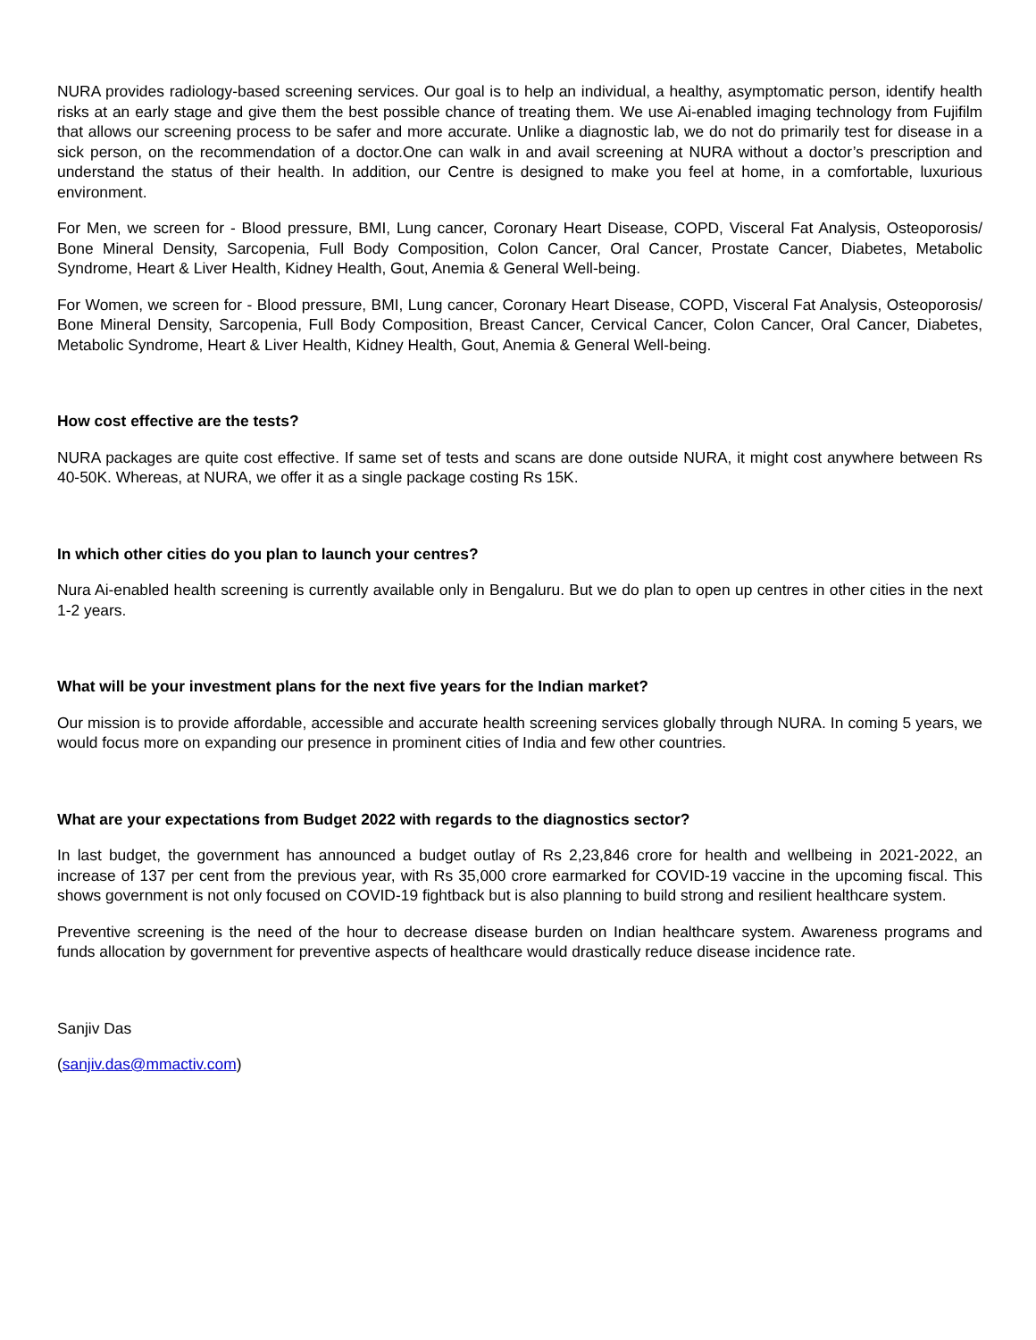NURA provides radiology-based screening services. Our goal is to help an individual, a healthy, asymptomatic person, identify health risks at an early stage and give them the best possible chance of treating them. We use Ai-enabled imaging technology from Fujifilm that allows our screening process to be safer and more accurate. Unlike a diagnostic lab, we do not do primarily test for disease in a sick person, on the recommendation of a doctor.One can walk in and avail screening at NURA without a doctor’s prescription and understand the status of their health. In addition, our Centre is designed to make you feel at home, in a comfortable, luxurious environment.
For Men, we screen for - Blood pressure, BMI, Lung cancer, Coronary Heart Disease, COPD, Visceral Fat Analysis, Osteoporosis/ Bone Mineral Density, Sarcopenia, Full Body Composition, Colon Cancer, Oral Cancer, Prostate Cancer, Diabetes, Metabolic Syndrome, Heart & Liver Health, Kidney Health, Gout, Anemia & General Well-being.
For Women, we screen for - Blood pressure, BMI, Lung cancer, Coronary Heart Disease, COPD, Visceral Fat Analysis, Osteoporosis/ Bone Mineral Density, Sarcopenia, Full Body Composition, Breast Cancer, Cervical Cancer, Colon Cancer, Oral Cancer, Diabetes, Metabolic Syndrome, Heart & Liver Health, Kidney Health, Gout, Anemia & General Well-being.
How cost effective are the tests?
NURA packages are quite cost effective. If same set of tests and scans are done outside NURA, it might cost anywhere between Rs 40-50K. Whereas, at NURA, we offer it as a single package costing Rs 15K.
In which other cities do you plan to launch your centres?
Nura Ai-enabled health screening is currently available only in Bengaluru. But we do plan to open up centres in other cities in the next 1-2 years.
What will be your investment plans for the next five years for the Indian market?
Our mission is to provide affordable, accessible and accurate health screening services globally through NURA. In coming 5 years, we would focus more on expanding our presence in prominent cities of India and few other countries.
What are your expectations from Budget 2022 with regards to the diagnostics sector?
In last budget, the government has announced a budget outlay of Rs 2,23,846 crore for health and wellbeing in 2021-2022, an increase of 137 per cent from the previous year, with Rs 35,000 crore earmarked for COVID-19 vaccine in the upcoming fiscal. This shows government is not only focused on COVID-19 fightback but is also planning to build strong and resilient healthcare system.
Preventive screening is the need of the hour to decrease disease burden on Indian healthcare system. Awareness programs and funds allocation by government for preventive aspects of healthcare would drastically reduce disease incidence rate.
Sanjiv Das
(sanjiv.das@mmactiv.com)